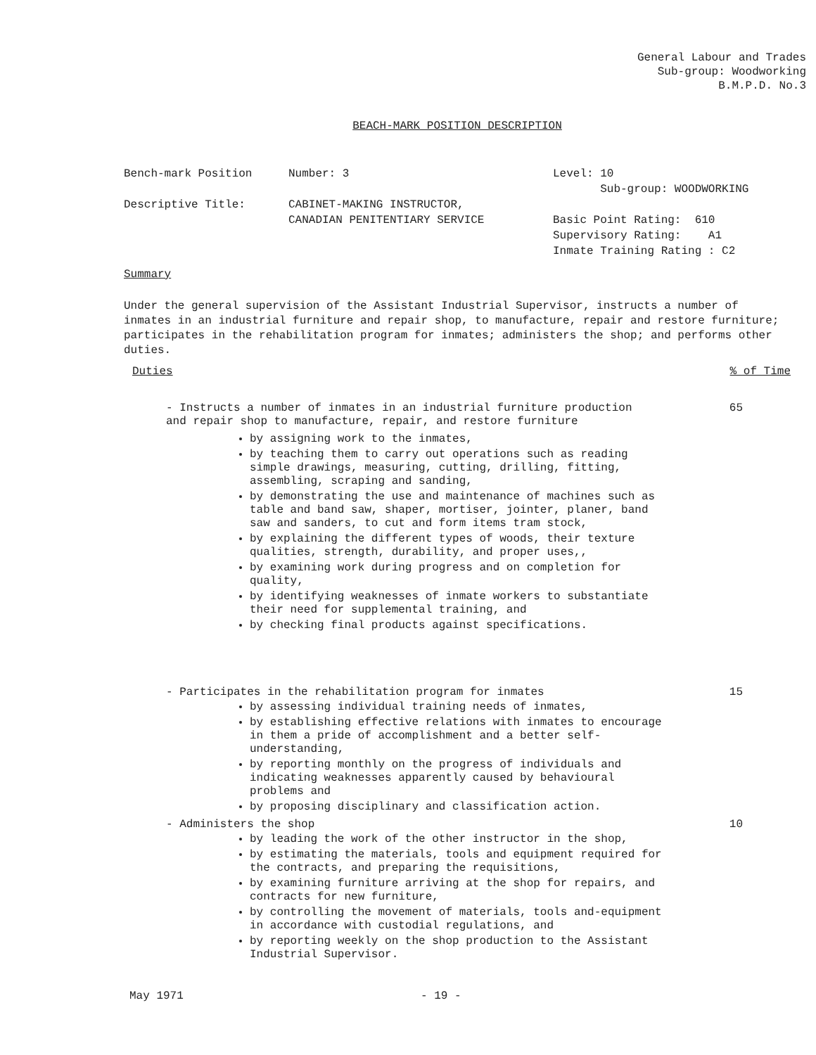General Labour and Trades
Sub-group: Woodworking
B.M.P.D. No.3
BEACH-MARK POSITION DESCRIPTION
Bench-mark Position
Descriptive Title:
Number: 3
CABINET-MAKING INSTRUCTOR,
CANADIAN PENITENTIARY SERVICE
Level: 10
Sub-group: WOODWORKING
Basic Point Rating: 610
Supervisory Rating: A1
Inmate Training Rating : C2
Summary
Under the general supervision of the Assistant Industrial Supervisor, instructs a number of inmates in an industrial furniture and repair shop, to manufacture, repair and restore furniture; participates in the rehabilitation program for inmates; administers the shop; and performs other duties.
Duties% of Time
- Instructs a number of inmates in an industrial furniture production
and repair shop to manufacture, repair, and restore furniture 65
by assigning work to the inmates,
by teaching them to carry out operations such as reading simple drawings, measuring, cutting, drilling, fitting, assembling, scraping and sanding,
by demonstrating the use and maintenance of machines such as table and band saw, shaper, mortiser, jointer, planer, band saw and sanders, to cut and form items tram stock,
by explaining the different types of woods, their texture qualities, strength, durability, and proper uses,,
by examining work during progress and on completion for quality,
by identifying weaknesses of inmate workers to substantiate their need for supplemental training, and
by checking final products against specifications.
- Participates in the rehabilitation program for inmates 15
by assessing individual training needs of inmates,
by establishing effective relations with inmates to encourage in them a pride of accomplishment and a better self-understanding,
by reporting monthly on the progress of individuals and indicating weaknesses apparently caused by behavioural problems and
by proposing disciplinary and classification action.
- Administers the shop 10
by leading the work of the other instructor in the shop,
by estimating the materials, tools and equipment required for the contracts, and preparing the requisitions,
by examining furniture arriving at the shop for repairs, and contracts for new furniture,
by controlling the movement of materials, tools and-equipment in accordance with custodial regulations, and
by reporting weekly on the shop production to the Assistant Industrial Supervisor.
May 1971 - 19 -